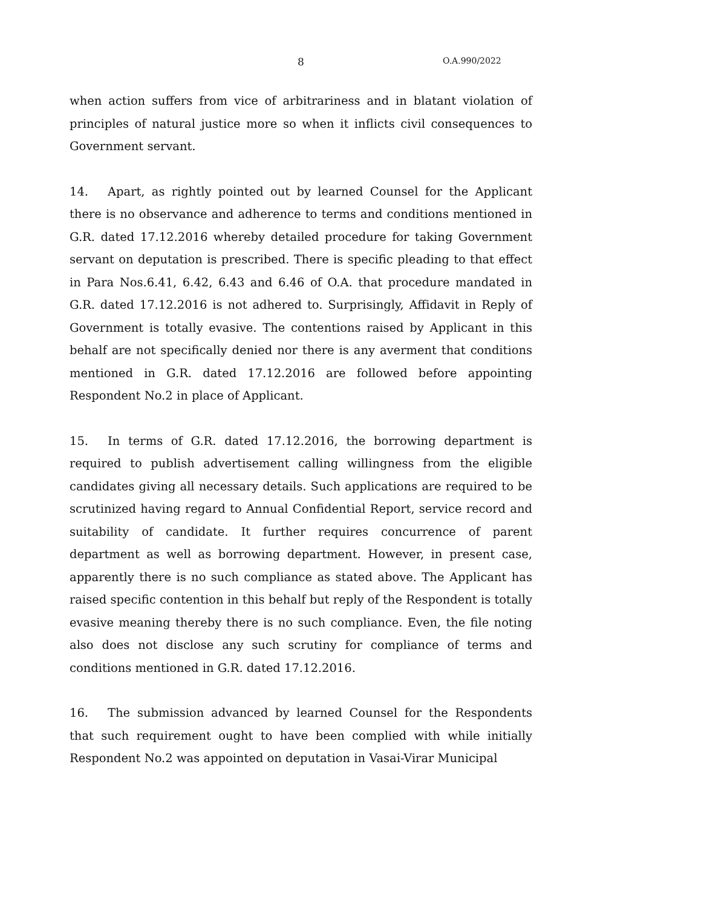8 O.A.990/2022
when action suffers from vice of arbitrariness and in blatant violation of principles of natural justice more so when it inflicts civil consequences to Government servant.
14. Apart, as rightly pointed out by learned Counsel for the Applicant there is no observance and adherence to terms and conditions mentioned in G.R. dated 17.12.2016 whereby detailed procedure for taking Government servant on deputation is prescribed. There is specific pleading to that effect in Para Nos.6.41, 6.42, 6.43 and 6.46 of O.A. that procedure mandated in G.R. dated 17.12.2016 is not adhered to. Surprisingly, Affidavit in Reply of Government is totally evasive. The contentions raised by Applicant in this behalf are not specifically denied nor there is any averment that conditions mentioned in G.R. dated 17.12.2016 are followed before appointing Respondent No.2 in place of Applicant.
15. In terms of G.R. dated 17.12.2016, the borrowing department is required to publish advertisement calling willingness from the eligible candidates giving all necessary details. Such applications are required to be scrutinized having regard to Annual Confidential Report, service record and suitability of candidate. It further requires concurrence of parent department as well as borrowing department. However, in present case, apparently there is no such compliance as stated above. The Applicant has raised specific contention in this behalf but reply of the Respondent is totally evasive meaning thereby there is no such compliance. Even, the file noting also does not disclose any such scrutiny for compliance of terms and conditions mentioned in G.R. dated 17.12.2016.
16. The submission advanced by learned Counsel for the Respondents that such requirement ought to have been complied with while initially Respondent No.2 was appointed on deputation in Vasai-Virar Municipal